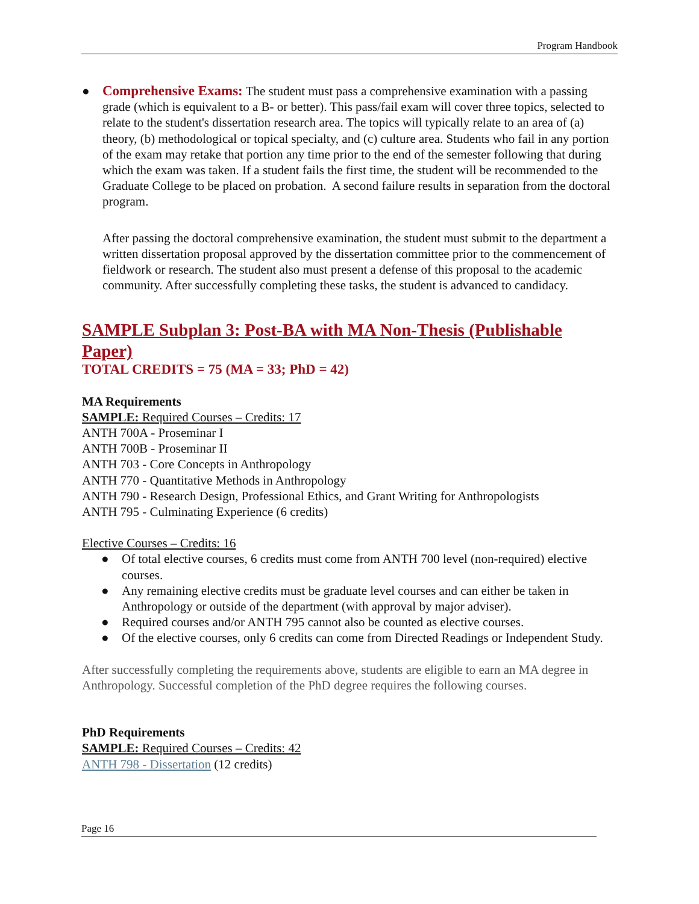Program Handbook
● Comprehensive Exams: The student must pass a comprehensive examination with a passing grade (which is equivalent to a B- or better). This pass/fail exam will cover three topics, selected to relate to the student's dissertation research area. The topics will typically relate to an area of (a) theory, (b) methodological or topical specialty, and (c) culture area. Students who fail in any portion of the exam may retake that portion any time prior to the end of the semester following that during which the exam was taken. If a student fails the first time, the student will be recommended to the Graduate College to be placed on probation. A second failure results in separation from the doctoral program.
After passing the doctoral comprehensive examination, the student must submit to the department a written dissertation proposal approved by the dissertation committee prior to the commencement of fieldwork or research. The student also must present a defense of this proposal to the academic community. After successfully completing these tasks, the student is advanced to candidacy.
SAMPLE Subplan 3: Post-BA with MA Non-Thesis (Publishable Paper)
TOTAL CREDITS = 75 (MA = 33; PhD = 42)
MA Requirements
SAMPLE: Required Courses – Credits: 17
ANTH 700A - Proseminar I
ANTH 700B - Proseminar II
ANTH 703 - Core Concepts in Anthropology
ANTH 770 - Quantitative Methods in Anthropology
ANTH 790 - Research Design, Professional Ethics, and Grant Writing for Anthropologists
ANTH 795 - Culminating Experience (6 credits)
Elective Courses – Credits: 16
● Of total elective courses, 6 credits must come from ANTH 700 level (non-required) elective courses.
● Any remaining elective credits must be graduate level courses and can either be taken in Anthropology or outside of the department (with approval by major adviser).
● Required courses and/or ANTH 795 cannot also be counted as elective courses.
● Of the elective courses, only 6 credits can come from Directed Readings or Independent Study.
After successfully completing the requirements above, students are eligible to earn an MA degree in Anthropology. Successful completion of the PhD degree requires the following courses.
PhD Requirements
SAMPLE: Required Courses – Credits: 42
ANTH 798 - Dissertation (12 credits)
Page 16